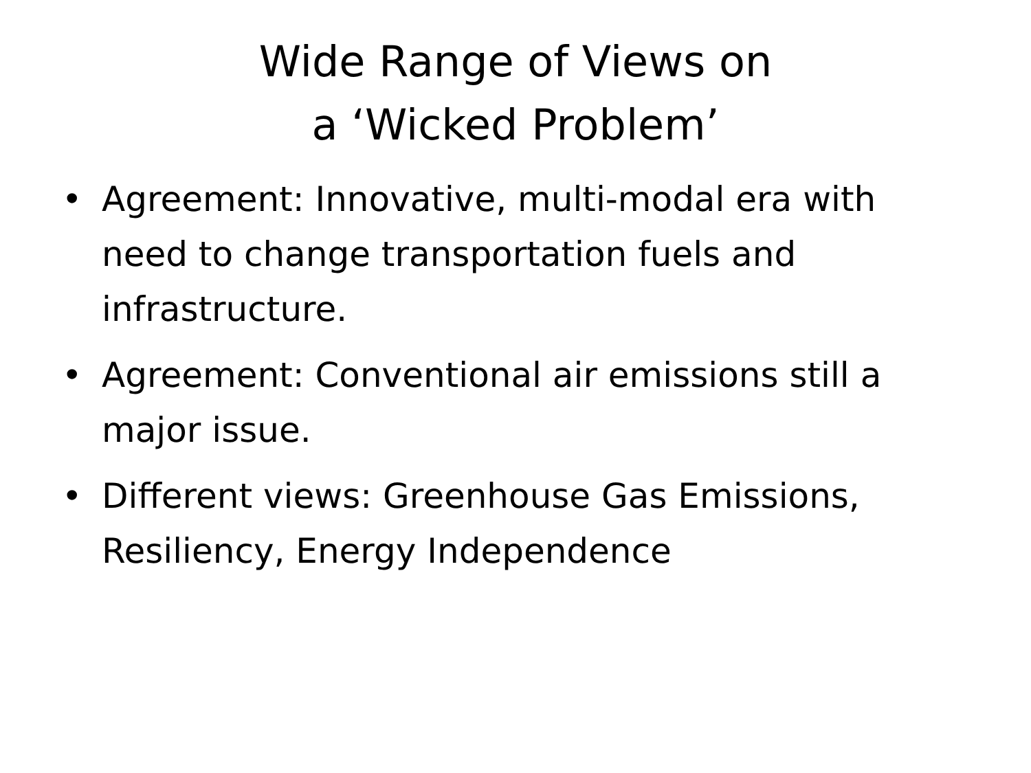Wide Range of Views on
a ‘Wicked Problem’
• Agreement: Innovative, multi-modal era with need to change transportation fuels and infrastructure.
• Agreement: Conventional air emissions still a major issue.
• Different views: Greenhouse Gas Emissions, Resiliency, Energy Independence